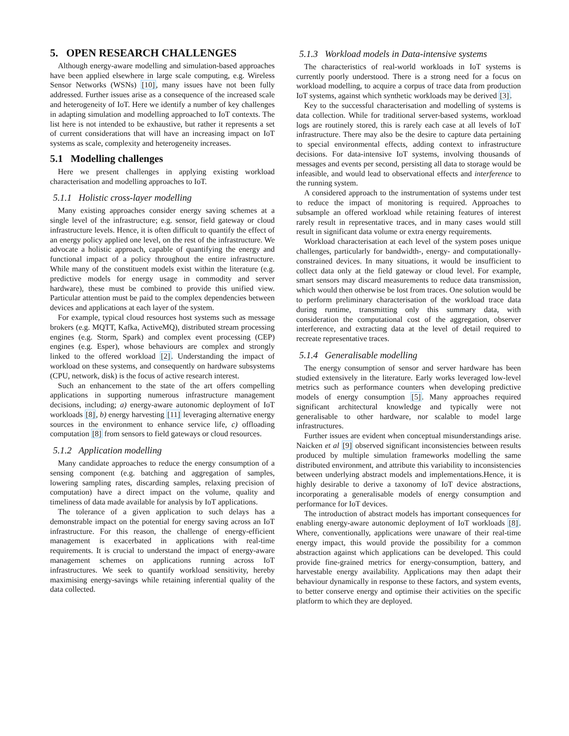5. OPEN RESEARCH CHALLENGES
Although energy-aware modelling and simulation-based approaches have been applied elsewhere in large scale computing, e.g. Wireless Sensor Networks (WSNs) [10], many issues have not been fully addressed. Further issues arise as a consequence of the increased scale and heterogeneity of IoT. Here we identify a number of key challenges in adapting simulation and modelling approached to IoT contexts. The list here is not intended to be exhaustive, but rather it represents a set of current considerations that will have an increasing impact on IoT systems as scale, complexity and heterogeneity increases.
5.1 Modelling challenges
Here we present challenges in applying existing workload characterisation and modelling approaches to IoT.
5.1.1 Holistic cross-layer modelling
Many existing approaches consider energy saving schemes at a single level of the infrastructure; e.g. sensor, field gateway or cloud infrastructure levels. Hence, it is often difficult to quantify the effect of an energy policy applied one level, on the rest of the infrastructure. We advocate a holistic approach, capable of quantifying the energy and functional impact of a policy throughout the entire infrastructure. While many of the constituent models exist within the literature (e.g. predictive models for energy usage in commodity and server hardware), these must be combined to provide this unified view. Particular attention must be paid to the complex dependencies between devices and applications at each layer of the system.
For example, typical cloud resources host systems such as message brokers (e.g. MQTT, Kafka, ActiveMQ), distributed stream processing engines (e.g. Storm, Spark) and complex event processing (CEP) engines (e.g. Esper), whose behaviours are complex and strongly linked to the offered workload [2]. Understanding the impact of workload on these systems, and consequently on hardware subsystems (CPU, network, disk) is the focus of active research interest.
Such an enhancement to the state of the art offers compelling applications in supporting numerous infrastructure management decisions, including; a) energy-aware autonomic deployment of IoT workloads [8], b) energy harvesting [11] leveraging alternative energy sources in the environment to enhance service life, c) offloading computation [8] from sensors to field gateways or cloud resources.
5.1.2 Application modelling
Many candidate approaches to reduce the energy consumption of a sensing component (e.g. batching and aggregation of samples, lowering sampling rates, discarding samples, relaxing precision of computation) have a direct impact on the volume, quality and timeliness of data made available for analysis by IoT applications.
The tolerance of a given application to such delays has a demonstrable impact on the potential for energy saving across an IoT infrastructure. For this reason, the challenge of energy-efficient management is exacerbated in applications with real-time requirements. It is crucial to understand the impact of energy-aware management schemes on applications running across IoT infrastructures. We seek to quantify workload sensitivity, hereby maximising energy-savings while retaining inferential quality of the data collected.
5.1.3 Workload models in Data-intensive systems
The characteristics of real-world workloads in IoT systems is currently poorly understood. There is a strong need for a focus on workload modelling, to acquire a corpus of trace data from production IoT systems, against which synthetic workloads may be derived [3].
Key to the successful characterisation and modelling of systems is data collection. While for traditional server-based systems, workload logs are routinely stored, this is rarely each case at all levels of IoT infrastructure. There may also be the desire to capture data pertaining to special environmental effects, adding context to infrastructure decisions. For data-intensive IoT systems, involving thousands of messages and events per second, persisting all data to storage would be infeasible, and would lead to observational effects and interference to the running system.
A considered approach to the instrumentation of systems under test to reduce the impact of monitoring is required. Approaches to subsample an offered workload while retaining features of interest rarely result in representative traces, and in many cases would still result in significant data volume or extra energy requirements.
Workload characterisation at each level of the system poses unique challenges, particularly for bandwidth-, energy- and computationally-constrained devices. In many situations, it would be insufficient to collect data only at the field gateway or cloud level. For example, smart sensors may discard measurements to reduce data transmission, which would then otherwise be lost from traces. One solution would be to perform preliminary characterisation of the workload trace data during runtime, transmitting only this summary data, with consideration the computational cost of the aggregation, observer interference, and extracting data at the level of detail required to recreate representative traces.
5.1.4 Generalisable modelling
The energy consumption of sensor and server hardware has been studied extensively in the literature. Early works leveraged low-level metrics such as performance counters when developing predictive models of energy consumption [5]. Many approaches required significant architectural knowledge and typically were not generalisable to other hardware, nor scalable to model large infrastructures.
Further issues are evident when conceptual misunderstandings arise. Naicken et al [9] observed significant inconsistencies between results produced by multiple simulation frameworks modelling the same distributed environment, and attribute this variability to inconsistencies between underlying abstract models and implementations.Hence, it is highly desirable to derive a taxonomy of IoT device abstractions, incorporating a generalisable models of energy consumption and performance for IoT devices.
The introduction of abstract models has important consequences for enabling energy-aware autonomic deployment of IoT workloads [8]. Where, conventionally, applications were unaware of their real-time energy impact, this would provide the possibility for a common abstraction against which applications can be developed. This could provide fine-grained metrics for energy-consumption, battery, and harvestable energy availability. Applications may then adapt their behaviour dynamically in response to these factors, and system events, to better conserve energy and optimise their activities on the specific platform to which they are deployed.